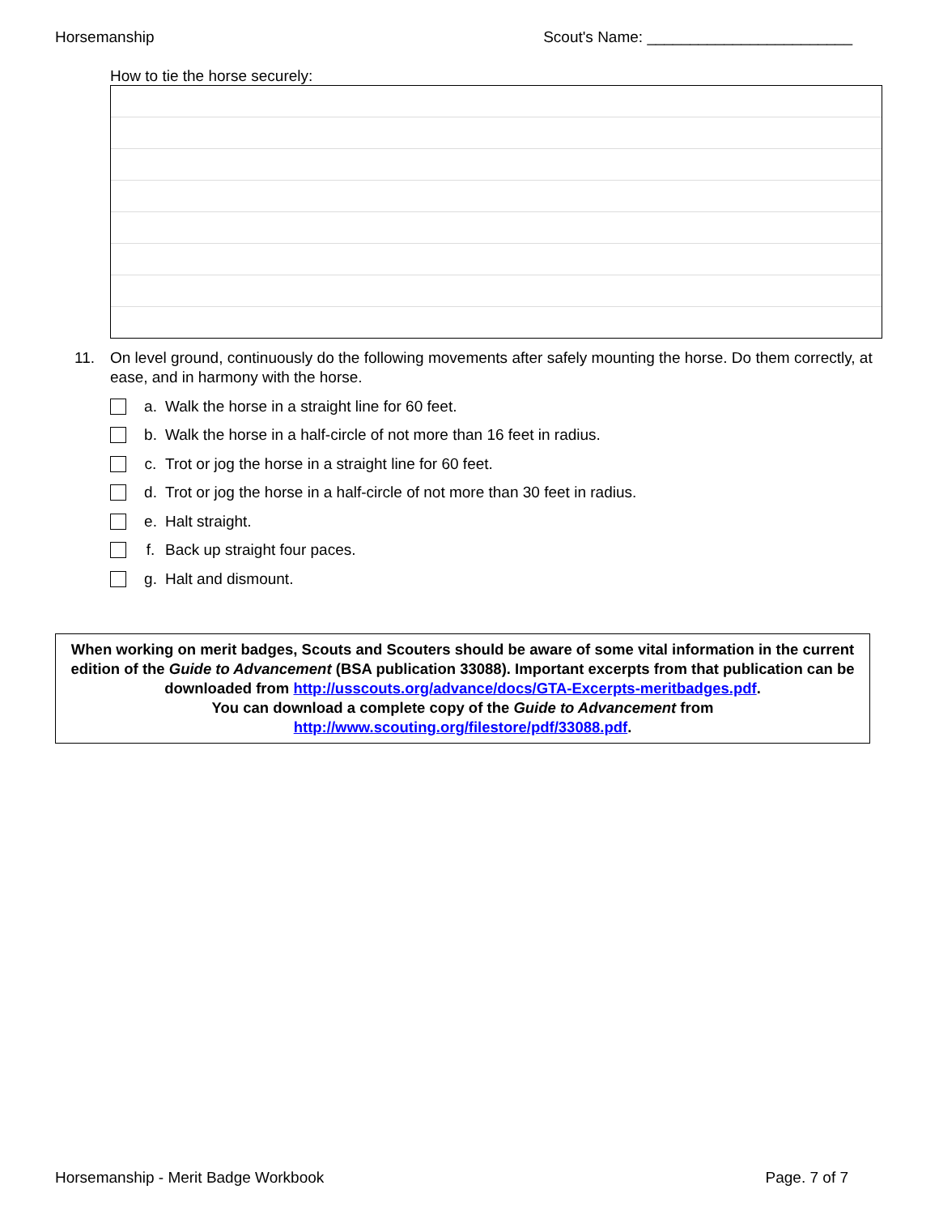Horsemanship Scout's Name: ________________________
How to tie the horse securely:
11. On level ground, continuously do the following movements after safely mounting the horse. Do them correctly, at ease, and in harmony with the horse.
a. Walk the horse in a straight line for 60 feet.
b. Walk the horse in a half-circle of not more than 16 feet in radius.
c. Trot or jog the horse in a straight line for 60 feet.
d. Trot or jog the horse in a half-circle of not more than 30 feet in radius.
e. Halt straight.
f. Back up straight four paces.
g. Halt and dismount.
When working on merit badges, Scouts and Scouters should be aware of some vital information in the current edition of the Guide to Advancement (BSA publication 33088). Important excerpts from that publication can be downloaded from http://usscouts.org/advance/docs/GTA-Excerpts-meritbadges.pdf.
You can download a complete copy of the Guide to Advancement from http://www.scouting.org/filestore/pdf/33088.pdf.
Horsemanship - Merit Badge Workbook Page. 7 of 7